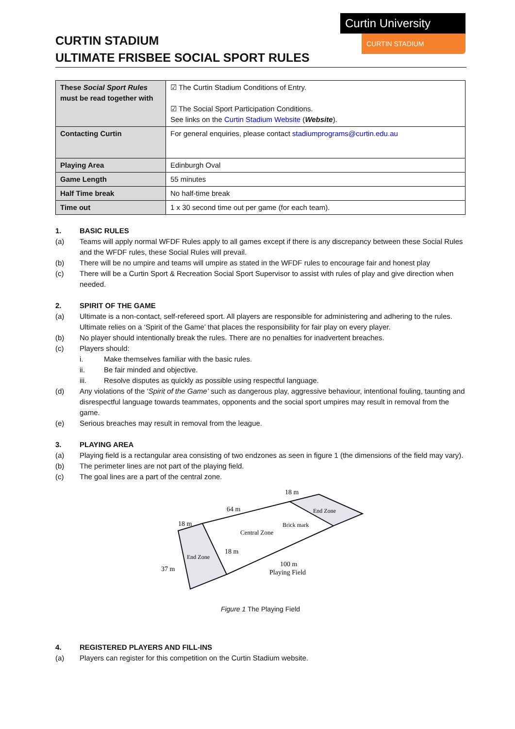Curtin University
CURTIN STADIUM
CURTIN STADIUM
ULTIMATE FRISBEE SOCIAL SPORT RULES
| These Social Sport Rules must be read together with | ☑ The Curtin Stadium Conditions of Entry. ☑ The Social Sport Participation Conditions. See links on the Curtin Stadium Website ( Website ). |
| Contacting Curtin | For general enquiries, please contact stadiumprograms@curtin.edu.au |
| Playing Area | Edinburgh Oval |
| Game Length | 55 minutes |
| Half Time break | No half-time break |
| Time out | 1 x 30 second time out per game (for each team). |
1. BASIC RULES
(a) Teams will apply normal WFDF Rules apply to all games except if there is any discrepancy between these Social Rules and the WFDF rules, these Social Rules will prevail.
(b) There will be no umpire and teams will umpire as stated in the WFDF rules to encourage fair and honest play
(c) There will be a Curtin Sport & Recreation Social Sport Supervisor to assist with rules of play and give direction when needed.
2. SPIRIT OF THE GAME
(a) Ultimate is a non-contact, self-refereed sport. All players are responsible for administering and adhering to the rules. Ultimate relies on a ‘Spirit of the Game’ that places the responsibility for fair play on every player.
(b) No player should intentionally break the rules. There are no penalties for inadvertent breaches.
(c) Players should:
i. Make themselves familiar with the basic rules.
ii. Be fair minded and objective.
iii. Resolve disputes as quickly as possible using respectful language.
(d) Any violations of the ‘Spirit of the Game’ such as dangerous play, aggressive behaviour, intentional fouling, taunting and disrespectful language towards teammates, opponents and the social sport umpires may result in removal from the game.
(e) Serious breaches may result in removal from the league.
3. PLAYING AREA
(a) Playing field is a rectangular area consisting of two endzones as seen in figure 1 (the dimensions of the field may vary).
(b) The perimeter lines are not part of the playing field.
(c) The goal lines are a part of the central zone.
18 m
64 m
18 m
End Zone
Brick mark
Central Zone
18 m
End Zone
37 m
100 m
Playing Field
Figure 1 The Playing Field
4. REGISTERED PLAYERS AND FILL-INS
(a) Players can register for this competition on the Curtin Stadium website.